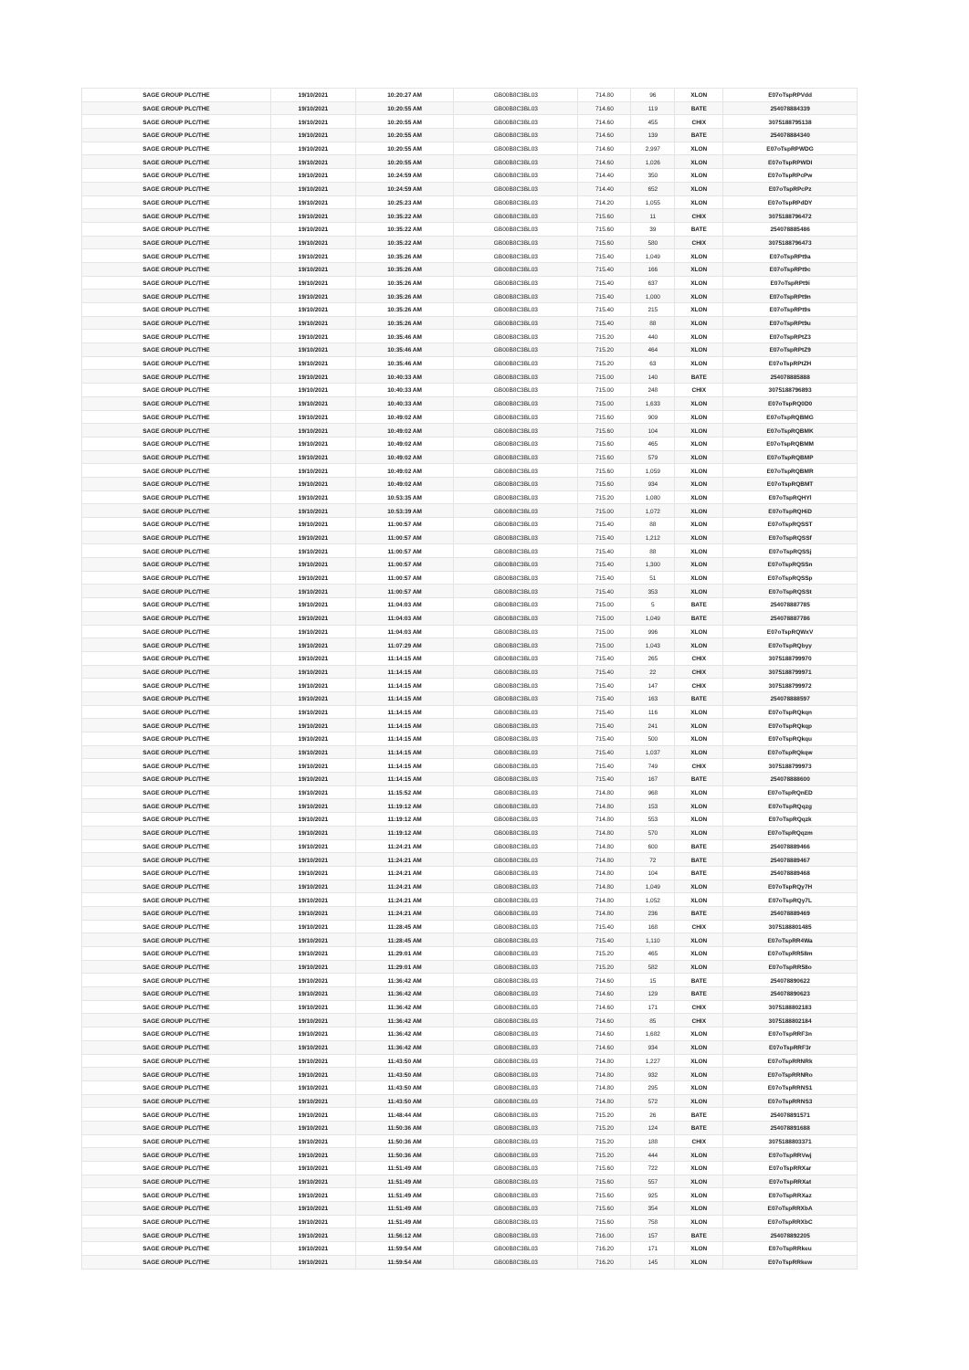| SAGE GROUP PLC/THE | 19/10/2021 | 10:20:27 AM | GB00B8C3BL03 | 714.80 | 96 | XLON | E07oTspRPVdd |
| SAGE GROUP PLC/THE | 19/10/2021 | 10:20:55 AM | GB00B8C3BL03 | 714.60 | 119 | BATE | 254078884339 |
| SAGE GROUP PLC/THE | 19/10/2021 | 10:20:55 AM | GB00B8C3BL03 | 714.60 | 455 | CHIX | 3075188795138 |
| SAGE GROUP PLC/THE | 19/10/2021 | 10:20:55 AM | GB00B8C3BL03 | 714.60 | 139 | BATE | 254078884340 |
| SAGE GROUP PLC/THE | 19/10/2021 | 10:20:55 AM | GB00B8C3BL03 | 714.60 | 2,997 | XLON | E07oTspRPWDG |
| SAGE GROUP PLC/THE | 19/10/2021 | 10:20:55 AM | GB00B8C3BL03 | 714.60 | 1,026 | XLON | E07oTspRPWDI |
| SAGE GROUP PLC/THE | 19/10/2021 | 10:24:59 AM | GB00B8C3BL03 | 714.40 | 350 | XLON | E07oTspRPcPw |
| SAGE GROUP PLC/THE | 19/10/2021 | 10:24:59 AM | GB00B8C3BL03 | 714.40 | 652 | XLON | E07oTspRPcPz |
| SAGE GROUP PLC/THE | 19/10/2021 | 10:25:23 AM | GB00B8C3BL03 | 714.20 | 1,055 | XLON | E07oTspRPdDY |
| SAGE GROUP PLC/THE | 19/10/2021 | 10:35:22 AM | GB00B8C3BL03 | 715.60 | 11 | CHIX | 3075188796472 |
| SAGE GROUP PLC/THE | 19/10/2021 | 10:35:22 AM | GB00B8C3BL03 | 715.60 | 39 | BATE | 254078885486 |
| SAGE GROUP PLC/THE | 19/10/2021 | 10:35:22 AM | GB00B8C3BL03 | 715.60 | 580 | CHIX | 3075188796473 |
| SAGE GROUP PLC/THE | 19/10/2021 | 10:35:26 AM | GB00B8C3BL03 | 715.40 | 1,049 | XLON | E07oTspRPt9a |
| SAGE GROUP PLC/THE | 19/10/2021 | 10:35:26 AM | GB00B8C3BL03 | 715.40 | 166 | XLON | E07oTspRPt9c |
| SAGE GROUP PLC/THE | 19/10/2021 | 10:35:26 AM | GB00B8C3BL03 | 715.40 | 637 | XLON | E07oTspRPt9i |
| SAGE GROUP PLC/THE | 19/10/2021 | 10:35:26 AM | GB00B8C3BL03 | 715.40 | 1,000 | XLON | E07oTspRPt9n |
| SAGE GROUP PLC/THE | 19/10/2021 | 10:35:26 AM | GB00B8C3BL03 | 715.40 | 215 | XLON | E07oTspRPt9s |
| SAGE GROUP PLC/THE | 19/10/2021 | 10:35:26 AM | GB00B8C3BL03 | 715.40 | 88 | XLON | E07oTspRPt9u |
| SAGE GROUP PLC/THE | 19/10/2021 | 10:35:46 AM | GB00B8C3BL03 | 715.20 | 440 | XLON | E07oTspRPtZ3 |
| SAGE GROUP PLC/THE | 19/10/2021 | 10:35:46 AM | GB00B8C3BL03 | 715.20 | 464 | XLON | E07oTspRPtZ9 |
| SAGE GROUP PLC/THE | 19/10/2021 | 10:35:46 AM | GB00B8C3BL03 | 715.20 | 63 | XLON | E07oTspRPtZH |
| SAGE GROUP PLC/THE | 19/10/2021 | 10:40:33 AM | GB00B8C3BL03 | 715.00 | 140 | BATE | 254078885888 |
| SAGE GROUP PLC/THE | 19/10/2021 | 10:40:33 AM | GB00B8C3BL03 | 715.00 | 248 | CHIX | 3075188796893 |
| SAGE GROUP PLC/THE | 19/10/2021 | 10:40:33 AM | GB00B8C3BL03 | 715.00 | 1,633 | XLON | E07oTspRQ0D0 |
| SAGE GROUP PLC/THE | 19/10/2021 | 10:49:02 AM | GB00B8C3BL03 | 715.60 | 909 | XLON | E07oTspRQBMG |
| SAGE GROUP PLC/THE | 19/10/2021 | 10:49:02 AM | GB00B8C3BL03 | 715.60 | 104 | XLON | E07oTspRQBMK |
| SAGE GROUP PLC/THE | 19/10/2021 | 10:49:02 AM | GB00B8C3BL03 | 715.60 | 465 | XLON | E07oTspRQBMM |
| SAGE GROUP PLC/THE | 19/10/2021 | 10:49:02 AM | GB00B8C3BL03 | 715.60 | 579 | XLON | E07oTspRQBMP |
| SAGE GROUP PLC/THE | 19/10/2021 | 10:49:02 AM | GB00B8C3BL03 | 715.60 | 1,059 | XLON | E07oTspRQBMR |
| SAGE GROUP PLC/THE | 19/10/2021 | 10:49:02 AM | GB00B8C3BL03 | 715.60 | 934 | XLON | E07oTspRQBMT |
| SAGE GROUP PLC/THE | 19/10/2021 | 10:53:35 AM | GB00B8C3BL03 | 715.20 | 1,080 | XLON | E07oTspRQHYl |
| SAGE GROUP PLC/THE | 19/10/2021 | 10:53:39 AM | GB00B8C3BL03 | 715.00 | 1,072 | XLON | E07oTspRQHiD |
| SAGE GROUP PLC/THE | 19/10/2021 | 11:00:57 AM | GB00B8C3BL03 | 715.40 | 88 | XLON | E07oTspRQSST |
| SAGE GROUP PLC/THE | 19/10/2021 | 11:00:57 AM | GB00B8C3BL03 | 715.40 | 1,212 | XLON | E07oTspRQSSf |
| SAGE GROUP PLC/THE | 19/10/2021 | 11:00:57 AM | GB00B8C3BL03 | 715.40 | 88 | XLON | E07oTspRQSSj |
| SAGE GROUP PLC/THE | 19/10/2021 | 11:00:57 AM | GB00B8C3BL03 | 715.40 | 1,300 | XLON | E07oTspRQSSn |
| SAGE GROUP PLC/THE | 19/10/2021 | 11:00:57 AM | GB00B8C3BL03 | 715.40 | 51 | XLON | E07oTspRQSSp |
| SAGE GROUP PLC/THE | 19/10/2021 | 11:00:57 AM | GB00B8C3BL03 | 715.40 | 353 | XLON | E07oTspRQSSt |
| SAGE GROUP PLC/THE | 19/10/2021 | 11:04:03 AM | GB00B8C3BL03 | 715.00 | 5 | BATE | 254078887785 |
| SAGE GROUP PLC/THE | 19/10/2021 | 11:04:03 AM | GB00B8C3BL03 | 715.00 | 1,049 | BATE | 254078887786 |
| SAGE GROUP PLC/THE | 19/10/2021 | 11:04:03 AM | GB00B8C3BL03 | 715.00 | 996 | XLON | E07oTspRQWxV |
| SAGE GROUP PLC/THE | 19/10/2021 | 11:07:29 AM | GB00B8C3BL03 | 715.00 | 1,043 | XLON | E07oTspRQbyy |
| SAGE GROUP PLC/THE | 19/10/2021 | 11:14:15 AM | GB00B8C3BL03 | 715.40 | 265 | CHIX | 3075188799970 |
| SAGE GROUP PLC/THE | 19/10/2021 | 11:14:15 AM | GB00B8C3BL03 | 715.40 | 22 | CHIX | 3075188799971 |
| SAGE GROUP PLC/THE | 19/10/2021 | 11:14:15 AM | GB00B8C3BL03 | 715.40 | 147 | CHIX | 3075188799972 |
| SAGE GROUP PLC/THE | 19/10/2021 | 11:14:15 AM | GB00B8C3BL03 | 715.40 | 163 | BATE | 254078888597 |
| SAGE GROUP PLC/THE | 19/10/2021 | 11:14:15 AM | GB00B8C3BL03 | 715.40 | 116 | XLON | E07oTspRQkqn |
| SAGE GROUP PLC/THE | 19/10/2021 | 11:14:15 AM | GB00B8C3BL03 | 715.40 | 241 | XLON | E07oTspRQkqp |
| SAGE GROUP PLC/THE | 19/10/2021 | 11:14:15 AM | GB00B8C3BL03 | 715.40 | 500 | XLON | E07oTspRQkqu |
| SAGE GROUP PLC/THE | 19/10/2021 | 11:14:15 AM | GB00B8C3BL03 | 715.40 | 1,037 | XLON | E07oTspRQkqw |
| SAGE GROUP PLC/THE | 19/10/2021 | 11:14:15 AM | GB00B8C3BL03 | 715.40 | 749 | CHIX | 3075188799973 |
| SAGE GROUP PLC/THE | 19/10/2021 | 11:14:15 AM | GB00B8C3BL03 | 715.40 | 167 | BATE | 254078888600 |
| SAGE GROUP PLC/THE | 19/10/2021 | 11:15:52 AM | GB00B8C3BL03 | 714.80 | 968 | XLON | E07oTspRQnED |
| SAGE GROUP PLC/THE | 19/10/2021 | 11:19:12 AM | GB00B8C3BL03 | 714.80 | 153 | XLON | E07oTspRQqzg |
| SAGE GROUP PLC/THE | 19/10/2021 | 11:19:12 AM | GB00B8C3BL03 | 714.80 | 553 | XLON | E07oTspRQqzk |
| SAGE GROUP PLC/THE | 19/10/2021 | 11:19:12 AM | GB00B8C3BL03 | 714.80 | 570 | XLON | E07oTspRQqzm |
| SAGE GROUP PLC/THE | 19/10/2021 | 11:24:21 AM | GB00B8C3BL03 | 714.80 | 600 | BATE | 254078889466 |
| SAGE GROUP PLC/THE | 19/10/2021 | 11:24:21 AM | GB00B8C3BL03 | 714.80 | 72 | BATE | 254078889467 |
| SAGE GROUP PLC/THE | 19/10/2021 | 11:24:21 AM | GB00B8C3BL03 | 714.80 | 104 | BATE | 254078889468 |
| SAGE GROUP PLC/THE | 19/10/2021 | 11:24:21 AM | GB00B8C3BL03 | 714.80 | 1,049 | XLON | E07oTspRQy7H |
| SAGE GROUP PLC/THE | 19/10/2021 | 11:24:21 AM | GB00B8C3BL03 | 714.80 | 1,052 | XLON | E07oTspRQy7L |
| SAGE GROUP PLC/THE | 19/10/2021 | 11:24:21 AM | GB00B8C3BL03 | 714.80 | 236 | BATE | 254078889469 |
| SAGE GROUP PLC/THE | 19/10/2021 | 11:28:45 AM | GB00B8C3BL03 | 715.40 | 168 | CHIX | 3075188801485 |
| SAGE GROUP PLC/THE | 19/10/2021 | 11:28:45 AM | GB00B8C3BL03 | 715.40 | 1,110 | XLON | E07oTspRR4Wa |
| SAGE GROUP PLC/THE | 19/10/2021 | 11:29:01 AM | GB00B8C3BL03 | 715.20 | 465 | XLON | E07oTspRR58m |
| SAGE GROUP PLC/THE | 19/10/2021 | 11:29:01 AM | GB00B8C3BL03 | 715.20 | 582 | XLON | E07oTspRR58o |
| SAGE GROUP PLC/THE | 19/10/2021 | 11:36:42 AM | GB00B8C3BL03 | 714.60 | 15 | BATE | 254078890622 |
| SAGE GROUP PLC/THE | 19/10/2021 | 11:36:42 AM | GB00B8C3BL03 | 714.60 | 129 | BATE | 254078890623 |
| SAGE GROUP PLC/THE | 19/10/2021 | 11:36:42 AM | GB00B8C3BL03 | 714.60 | 171 | CHIX | 3075188802183 |
| SAGE GROUP PLC/THE | 19/10/2021 | 11:36:42 AM | GB00B8C3BL03 | 714.60 | 85 | CHIX | 3075188802184 |
| SAGE GROUP PLC/THE | 19/10/2021 | 11:36:42 AM | GB00B8C3BL03 | 714.60 | 1,682 | XLON | E07oTspRRF3n |
| SAGE GROUP PLC/THE | 19/10/2021 | 11:36:42 AM | GB00B8C3BL03 | 714.60 | 934 | XLON | E07oTspRRF3r |
| SAGE GROUP PLC/THE | 19/10/2021 | 11:43:50 AM | GB00B8C3BL03 | 714.80 | 1,227 | XLON | E07oTspRRNRk |
| SAGE GROUP PLC/THE | 19/10/2021 | 11:43:50 AM | GB00B8C3BL03 | 714.80 | 932 | XLON | E07oTspRRNRo |
| SAGE GROUP PLC/THE | 19/10/2021 | 11:43:50 AM | GB00B8C3BL03 | 714.80 | 295 | XLON | E07oTspRRNS1 |
| SAGE GROUP PLC/THE | 19/10/2021 | 11:43:50 AM | GB00B8C3BL03 | 714.80 | 572 | XLON | E07oTspRRNS3 |
| SAGE GROUP PLC/THE | 19/10/2021 | 11:48:44 AM | GB00B8C3BL03 | 715.20 | 26 | BATE | 254078891571 |
| SAGE GROUP PLC/THE | 19/10/2021 | 11:50:36 AM | GB00B8C3BL03 | 715.20 | 124 | BATE | 254078891688 |
| SAGE GROUP PLC/THE | 19/10/2021 | 11:50:36 AM | GB00B8C3BL03 | 715.20 | 188 | CHIX | 3075188803371 |
| SAGE GROUP PLC/THE | 19/10/2021 | 11:50:36 AM | GB00B8C3BL03 | 715.20 | 444 | XLON | E07oTspRRVwj |
| SAGE GROUP PLC/THE | 19/10/2021 | 11:51:49 AM | GB00B8C3BL03 | 715.60 | 722 | XLON | E07oTspRRXar |
| SAGE GROUP PLC/THE | 19/10/2021 | 11:51:49 AM | GB00B8C3BL03 | 715.60 | 557 | XLON | E07oTspRRXat |
| SAGE GROUP PLC/THE | 19/10/2021 | 11:51:49 AM | GB00B8C3BL03 | 715.60 | 925 | XLON | E07oTspRRXaz |
| SAGE GROUP PLC/THE | 19/10/2021 | 11:51:49 AM | GB00B8C3BL03 | 715.60 | 354 | XLON | E07oTspRRXbA |
| SAGE GROUP PLC/THE | 19/10/2021 | 11:51:49 AM | GB00B8C3BL03 | 715.60 | 758 | XLON | E07oTspRRXbC |
| SAGE GROUP PLC/THE | 19/10/2021 | 11:56:12 AM | GB00B8C3BL03 | 716.00 | 157 | BATE | 254078892205 |
| SAGE GROUP PLC/THE | 19/10/2021 | 11:59:54 AM | GB00B8C3BL03 | 716.20 | 171 | XLON | E07oTspRRkeu |
| SAGE GROUP PLC/THE | 19/10/2021 | 11:59:54 AM | GB00B8C3BL03 | 716.20 | 145 | XLON | E07oTspRRkew |